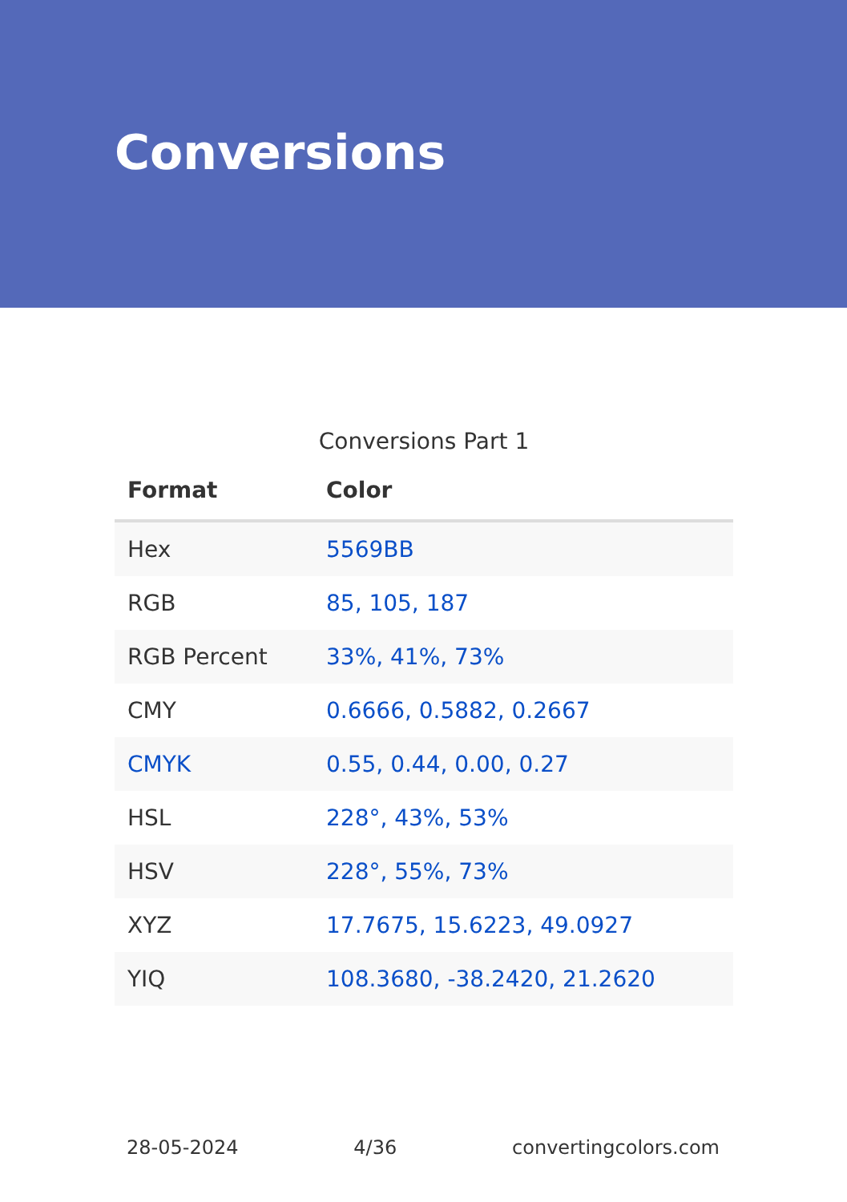Conversions
Conversions Part 1
| Format | Color |
| --- | --- |
| Hex | 5569BB |
| RGB | 85, 105, 187 |
| RGB Percent | 33%, 41%, 73% |
| CMY | 0.6666, 0.5882, 0.2667 |
| CMYK | 0.55, 0.44, 0.00, 0.27 |
| HSL | 228°, 43%, 53% |
| HSV | 228°, 55%, 73% |
| XYZ | 17.7675, 15.6223, 49.0927 |
| YIQ | 108.3680, -38.2420, 21.2620 |
28-05-2024 4/36 convertingcolors.com